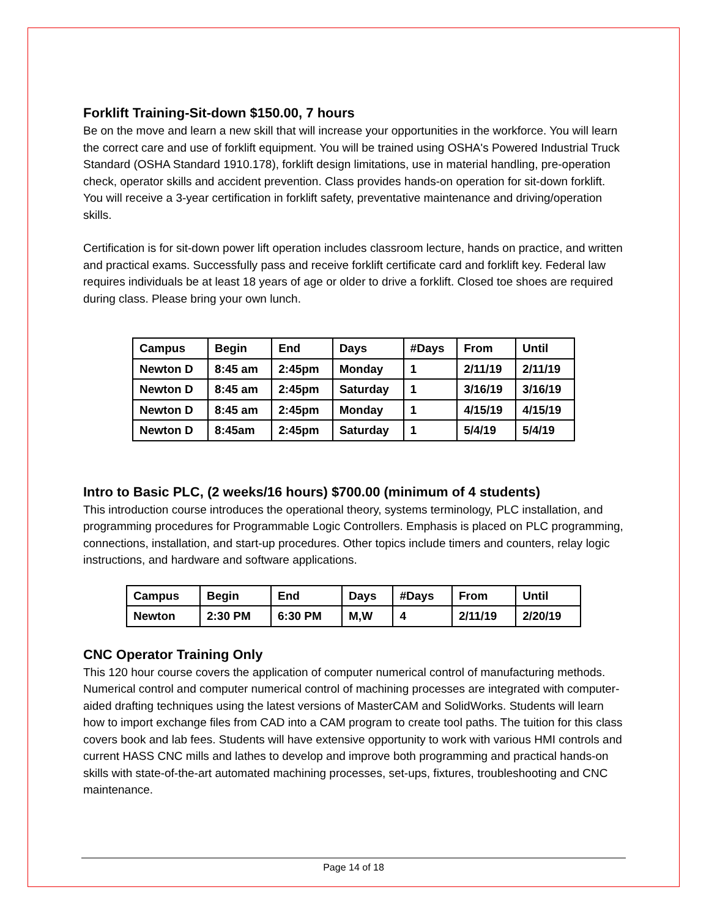Forklift Training-Sit-down $150.00, 7 hours
Be on the move and learn a new skill that will increase your opportunities in the workforce. You will learn the correct care and use of forklift equipment. You will be trained using OSHA's Powered Industrial Truck Standard (OSHA Standard 1910.178), forklift design limitations, use in material handling, pre-operation check, operator skills and accident prevention. Class provides hands-on operation for sit-down forklift. You will receive a 3-year certification in forklift safety, preventative maintenance and driving/operation skills.
Certification is for sit-down power lift operation includes classroom lecture, hands on practice, and written and practical exams. Successfully pass and receive forklift certificate card and forklift key. Federal law requires individuals be at least 18 years of age or older to drive a forklift. Closed toe shoes are required during class. Please bring your own lunch.
| Campus | Begin | End | Days | #Days | From | Until |
| Newton D | 8:45 am | 2:45pm | Monday | 1 | 2/11/19 | 2/11/19 |
| Newton D | 8:45 am | 2:45pm | Saturday | 1 | 3/16/19 | 3/16/19 |
| Newton D | 8:45 am | 2:45pm | Monday | 1 | 4/15/19 | 4/15/19 |
| Newton D | 8:45am | 2:45pm | Saturday | 1 | 5/4/19 | 5/4/19 |
Intro to Basic PLC, (2 weeks/16 hours) $700.00 (minimum of 4 students)
This introduction course introduces the operational theory, systems terminology, PLC installation, and programming procedures for Programmable Logic Controllers. Emphasis is placed on PLC programming, connections, installation, and start-up procedures. Other topics include timers and counters, relay logic instructions, and hardware and software applications.
| Campus | Begin | End | Days | #Days | From | Until |
| Newton | 2:30 PM | 6:30 PM | M,W | 4 | 2/11/19 | 2/20/19 |
CNC Operator Training Only
This 120 hour course covers the application of computer numerical control of manufacturing methods. Numerical control and computer numerical control of machining processes are integrated with computer-aided drafting techniques using the latest versions of MasterCAM and SolidWorks. Students will learn how to import exchange files from CAD into a CAM program to create tool paths. The tuition for this class covers book and lab fees. Students will have extensive opportunity to work with various HMI controls and current HASS CNC mills and lathes to develop and improve both programming and practical hands-on skills with state-of-the-art automated machining processes, set-ups, fixtures, troubleshooting and CNC maintenance.
Page 14 of 18